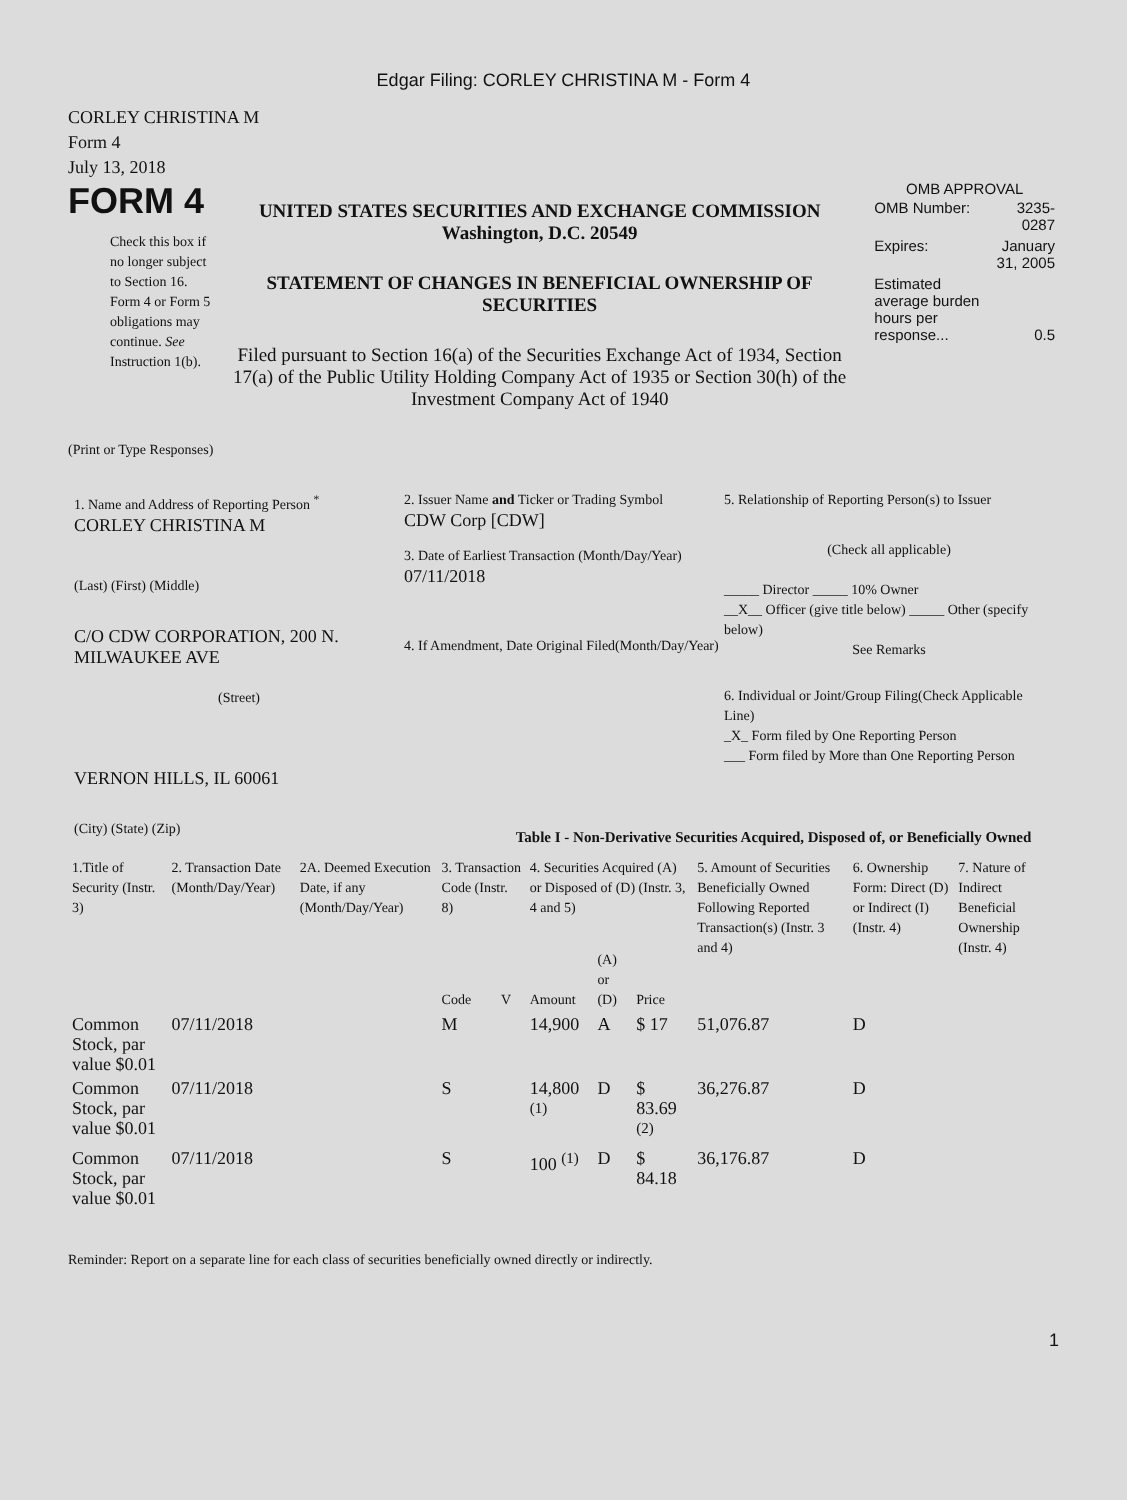Edgar Filing: CORLEY CHRISTINA M - Form 4
CORLEY CHRISTINA M
Form 4
July 13, 2018
FORM 4
Check this box if no longer subject to Section 16. Form 4 or Form 5 obligations may continue. See Instruction 1(b).
UNITED STATES SECURITIES AND EXCHANGE COMMISSION
Washington, D.C. 20549
STATEMENT OF CHANGES IN BENEFICIAL OWNERSHIP OF SECURITIES
Filed pursuant to Section 16(a) of the Securities Exchange Act of 1934, Section 17(a) of the Public Utility Holding Company Act of 1935 or Section 30(h) of the Investment Company Act of 1940
OMB APPROVAL
| OMB Number: | 3235-0287 |
| Expires: | January 31, 2005 |
| Estimated average burden hours per response... | 0.5 |
(Print or Type Responses)
1. Name and Address of Reporting Person <sup>*</sup>
CORLEY CHRISTINA M
(Last) (First) (Middle)
C/O CDW CORPORATION, 200 N. MILWAUKEE AVE
(Street)
VERNON HILLS, IL 60061
(City) (State) (Zip)
2. Issuer Name and Ticker or Trading Symbol
CDW Corp [CDW]
3. Date of Earliest Transaction (Month/Day/Year)
07/11/2018
4. If Amendment, Date Original Filed(Month/Day/Year)
5. Relationship of Reporting Person(s) to Issuer
(Check all applicable)
_____ Director _____ 10% Owner
__X__ Officer (give title below) _____ Other (specify below)
See Remarks
6. Individual or Joint/Group Filing(Check Applicable Line)
_X_ Form filed by One Reporting Person
___ Form filed by More than One Reporting Person
Table I - Non-Derivative Securities Acquired, Disposed of, or Beneficially Owned
| 1.Title of Security (Instr. 3) | 2. Transaction Date (Month/Day/Year) | 2A. Deemed Execution Date, if any (Month/Day/Year) | 3. Transaction Code (Instr. 8) | | 4. Securities Acquired (A) or Disposed of (D) (Instr. 3, 4 and 5) | | | 5. Amount of Securities Beneficially Owned Following Reported Transaction(s) (Instr. 3 and 4) | 6. Ownership Form: Direct (D) or Indirect (I) (Instr. 4) | 7. Nature of Indirect Beneficial Ownership (Instr. 4) |
| --- | --- | --- | --- | --- | --- | --- | --- | --- | --- | --- |
| | | | Code | V | Amount | (A) or (D) | Price | | | |
| Common Stock, par value $0.01 | 07/11/2018 | | M | | 14,900 | A | $ 17 | 51,076.87 | D | |
| Common Stock, par value $0.01 | 07/11/2018 | | S | | 14,800 <sup>(1)</sup> | D | $ 83.69 <sup>(2)</sup> | 36,276.87 | D | |
| Common Stock, par value $0.01 | 07/11/2018 | | S | | 100 <sup>(1)</sup> | D | $ 84.18 | 36,176.87 | D | |
Reminder: Report on a separate line for each class of securities beneficially owned directly or indirectly.
1